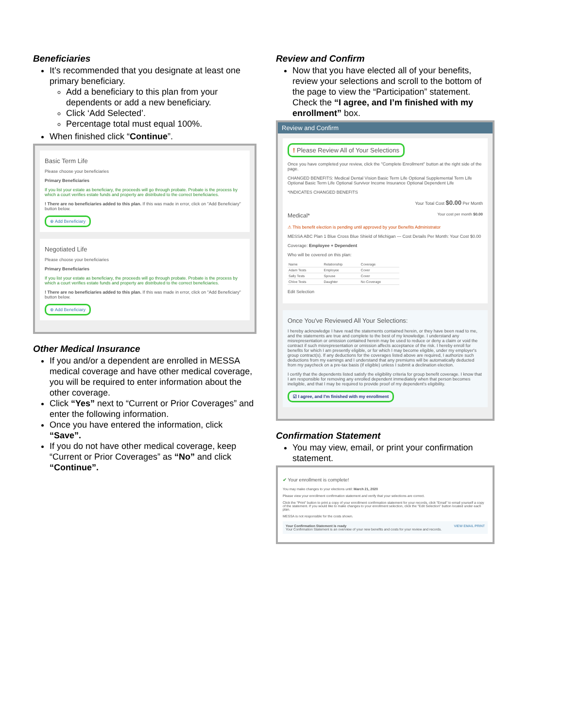Beneficiaries
It’s recommended that you designate at least one primary beneficiary.
Add a beneficiary to this plan from your dependents or add a new beneficiary.
Click ‘Add Selected’.
Percentage total must equal 100%.
When finished click “Continue”.
Basic Term Life
Please choose your beneficiaries
Primary Beneficiaries
If you list your estate as beneficiary, the proceeds will go through probate. Probate is the process by which a court verifies estate funds and property are distributed to the correct beneficiaries.
! There are no beneficiaries added to this plan. If this was made in error, click on "Add Beneficiary" button below.
⊕ Add Beneficiary
Negotiated Life
Please choose your beneficiaries
Primary Beneficiaries
If you list your estate as beneficiary, the proceeds will go through probate. Probate is the process by which a court verifies estate funds and property are distributed to the correct beneficiaries.
! There are no beneficiaries added to this plan. If this was made in error, click on "Add Beneficiary" button below.
⊕ Add Beneficiary
Other Medical Insurance
If you and/or a dependent are enrolled in MESSA medical coverage and have other medical coverage, you will be required to enter information about the other coverage.
Click “Yes” next to “Current or Prior Coverages” and enter the following information.
Once you have entered the information, click “Save”.
If you do not have other medical coverage, keep “Current or Prior Coverages” as “No” and click “Continue”.
Review and Confirm
Now that you have elected all of your benefits, review your selections and scroll to the bottom of the page to view the “Participation” statement. Check the “I agree, and I’m finished with my enrollment” box.
Review and Confirm
! Please Review All of Your Selections
Once you have completed your review, click the "Complete Enrollment" button at the right side of the page.
CHANGED BENEFITS: Medical Dental Vision Basic Term Life Optional Supplemental Term Life Optional Basic Term Life Optional Survivor Income Insurance Optional Dependent Life
*INDICATES CHANGED BENEFITS
Your Total Cost $0.00 Per Month
Medical* Your cost per month $0.00
⚠ This benefit election is pending until approved by your Benefits Administrator
MESSA ABC Plan 1 Blue Cross Blue Shield of Michigan — Cost Details Per Month: Your Cost $0.00
Coverage: Employee + Dependent
Who will be covered on this plan:
| Name | Relationship | Coverage |
| --- | --- | --- |
| Adam Tests | Employee | Cover |
| Sally Tests | Spouse | Cover |
| Chloe Tests | Daughter | No Coverage |
Edit Selection
Once You've Reviewed All Your Selections:
I hereby acknowledge I have read the statements contained herein, or they have been read to me, and the statements are true and complete to the best of my knowledge. I understand any misrepresentation or omission contained herein may be used to reduce or deny a claim or void the contract if such misrepresentation or omission affects acceptance of the risk. I hereby enroll for benefits for which I am presently eligible, or for which I may become eligible, under my employer's group contract(s). If any deductions for the coverages listed above are required, I authorize such deductions from my earnings and I understand that any premiums will be automatically deducted from my paycheck on a pre-tax basis (if eligible) unless I submit a declination election.
I certify that the dependents listed satisfy the eligibility criteria for group benefit coverage. I know that I am responsible for removing any enrolled dependent immediately when that person becomes ineligible, and that I may be required to provide proof of my dependent's eligibility.
☑ I agree, and I'm finished with my enrollment
Confirmation Statement
You may view, email, or print your confirmation statement.
✔ Your enrollment is complete!
You may make changes to your elections until: March 21, 2020
Please view your enrollment confirmation statement and verify that your selections are correct.
Click the "Print" button to print a copy of your enrollment confirmation statement for your records, click "Email" to email yourself a copy of the statement. If you would like to make changes to your enrollment selection, click the "Edit Selection" button located under each plan.
MESSA is not responsible for the costs shown.
Your Confirmation Statement is ready VIEW EMAIL PRINT
Your Confirmation Statement is an overview of your new benefits and costs for your review and records.